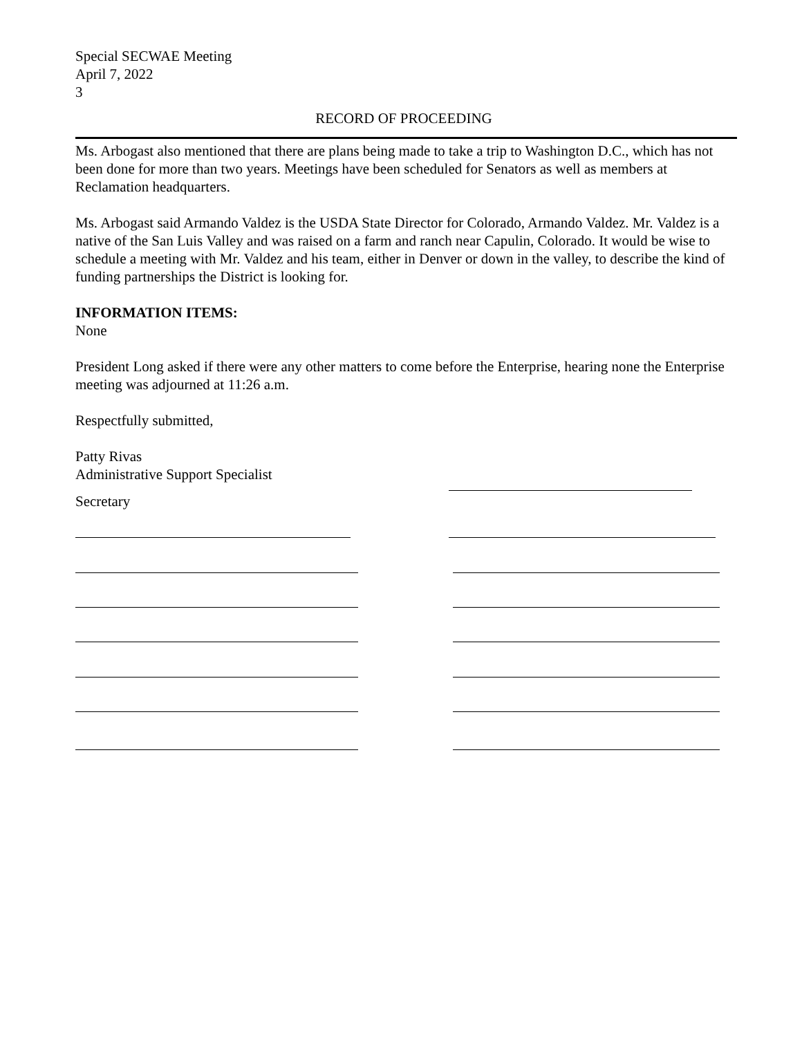Special SECWAE Meeting
April 7, 2022
3
RECORD OF PROCEEDING
Ms. Arbogast also mentioned that there are plans being made to take a trip to Washington D.C., which has not been done for more than two years. Meetings have been scheduled for Senators as well as members at Reclamation headquarters.
Ms. Arbogast said Armando Valdez is the USDA State Director for Colorado, Armando Valdez. Mr. Valdez is a native of the San Luis Valley and was raised on a farm and ranch near Capulin, Colorado. It would be wise to schedule a meeting with Mr. Valdez and his team, either in Denver or down in the valley, to describe the kind of funding partnerships the District is looking for.
INFORMATION ITEMS:
None
President Long asked if there were any other matters to come before the Enterprise, hearing none the Enterprise meeting was adjourned at 11:26 a.m.
Respectfully submitted,
Patty Rivas
Administrative Support Specialist
Secretary